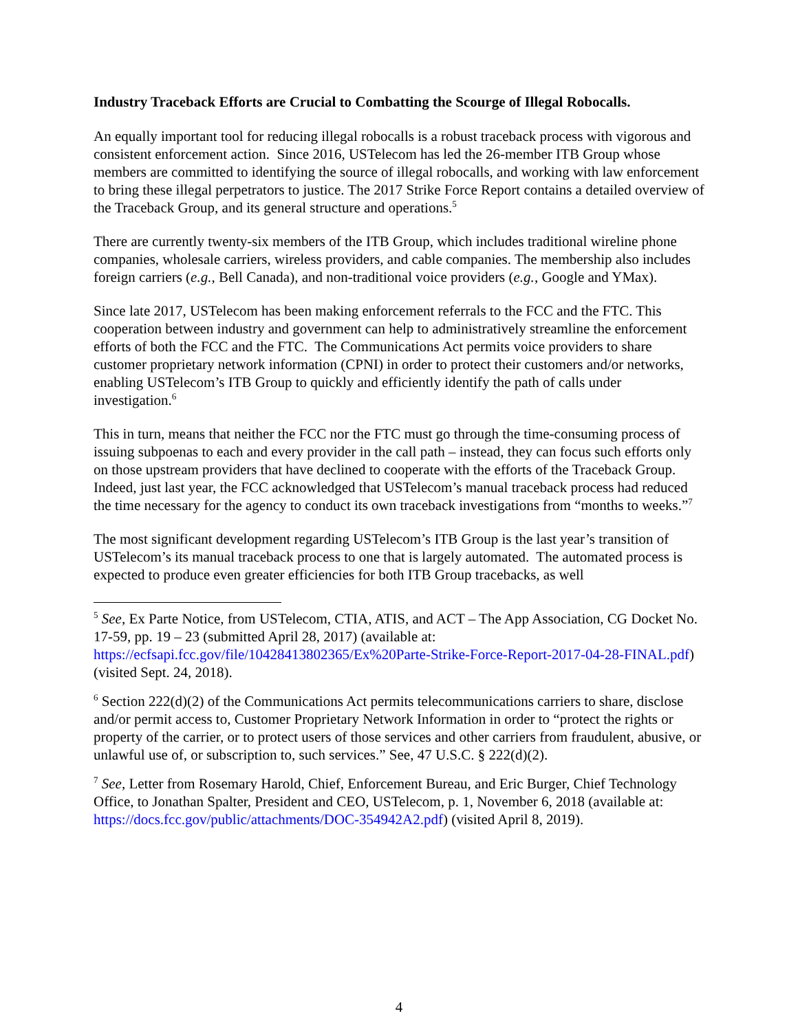Industry Traceback Efforts are Crucial to Combatting the Scourge of Illegal Robocalls.
An equally important tool for reducing illegal robocalls is a robust traceback process with vigorous and consistent enforcement action. Since 2016, USTelecom has led the 26-member ITB Group whose members are committed to identifying the source of illegal robocalls, and working with law enforcement to bring these illegal perpetrators to justice. The 2017 Strike Force Report contains a detailed overview of the Traceback Group, and its general structure and operations.<sup>5</sup>
There are currently twenty-six members of the ITB Group, which includes traditional wireline phone companies, wholesale carriers, wireless providers, and cable companies. The membership also includes foreign carriers (e.g., Bell Canada), and non-traditional voice providers (e.g., Google and YMax).
Since late 2017, USTelecom has been making enforcement referrals to the FCC and the FTC. This cooperation between industry and government can help to administratively streamline the enforcement efforts of both the FCC and the FTC. The Communications Act permits voice providers to share customer proprietary network information (CPNI) in order to protect their customers and/or networks, enabling USTelecom’s ITB Group to quickly and efficiently identify the path of calls under investigation.<sup>6</sup>
This in turn, means that neither the FCC nor the FTC must go through the time-consuming process of issuing subpoenas to each and every provider in the call path – instead, they can focus such efforts only on those upstream providers that have declined to cooperate with the efforts of the Traceback Group. Indeed, just last year, the FCC acknowledged that USTelecom’s manual traceback process had reduced the time necessary for the agency to conduct its own traceback investigations from “months to weeks.”<sup>7</sup>
The most significant development regarding USTelecom’s ITB Group is the last year’s transition of USTelecom’s its manual traceback process to one that is largely automated. The automated process is expected to produce even greater efficiencies for both ITB Group tracebacks, as well
<sup>5</sup> See, Ex Parte Notice, from USTelecom, CTIA, ATIS, and ACT – The App Association, CG Docket No. 17-59, pp. 19 – 23 (submitted April 28, 2017) (available at: https://ecfsapi.fcc.gov/file/10428413802365/Ex%20Parte-Strike-Force-Report-2017-04-28-FINAL.pdf) (visited Sept. 24, 2018).
<sup>6</sup> Section 222(d)(2) of the Communications Act permits telecommunications carriers to share, disclose and/or permit access to, Customer Proprietary Network Information in order to “protect the rights or property of the carrier, or to protect users of those services and other carriers from fraudulent, abusive, or unlawful use of, or subscription to, such services.” See, 47 U.S.C. § 222(d)(2).
<sup>7</sup> See, Letter from Rosemary Harold, Chief, Enforcement Bureau, and Eric Burger, Chief Technology Office, to Jonathan Spalter, President and CEO, USTelecom, p. 1, November 6, 2018 (available at: https://docs.fcc.gov/public/attachments/DOC-354942A2.pdf) (visited April 8, 2019).
4